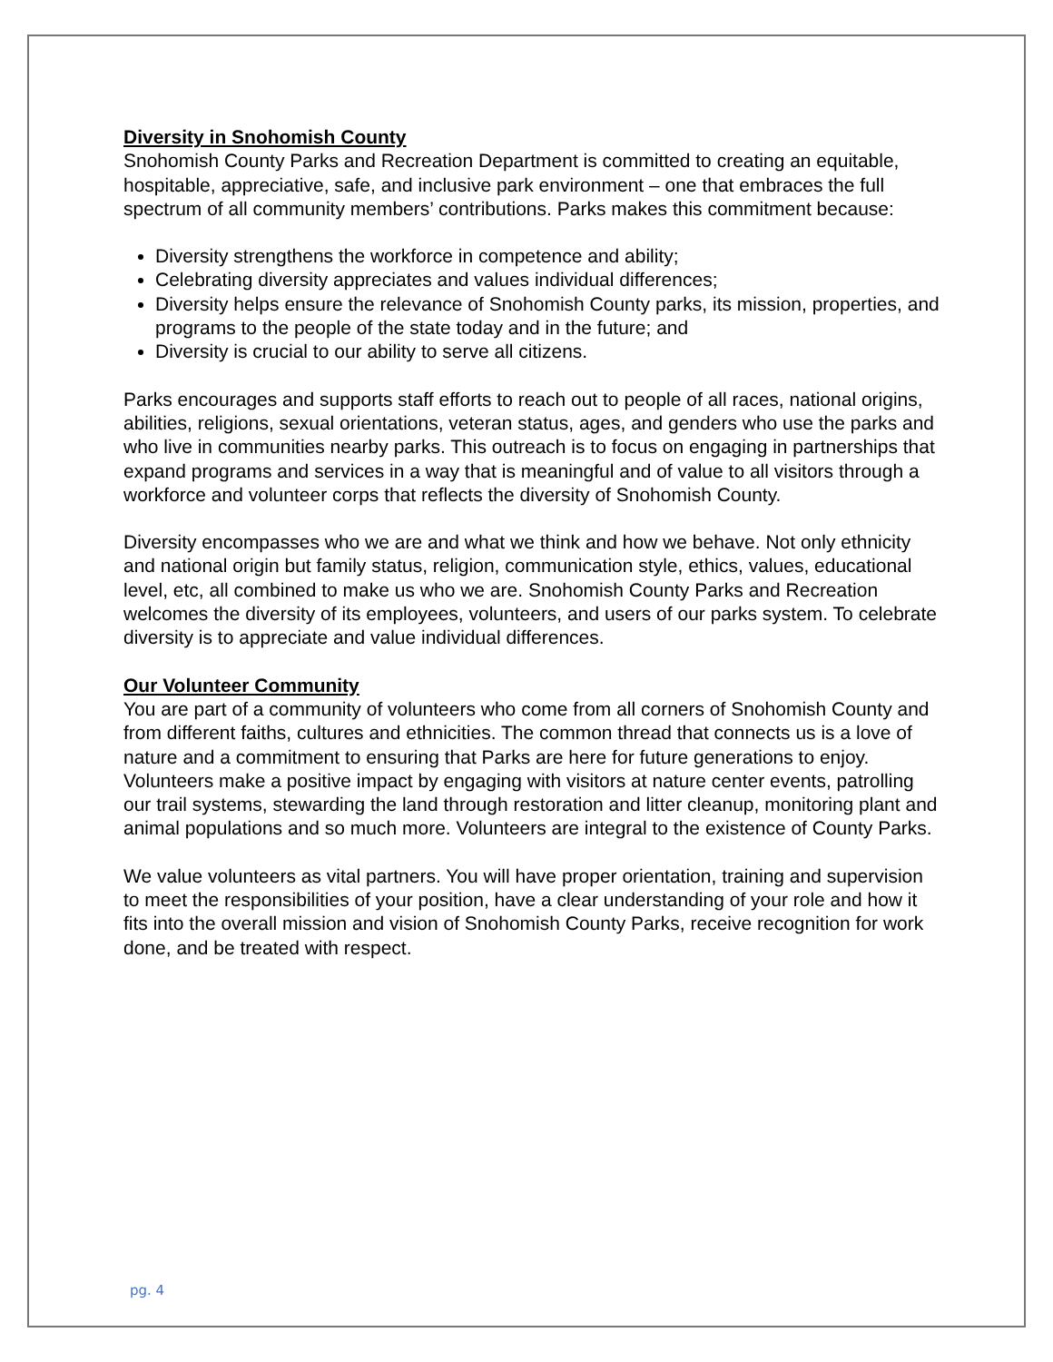Diversity in Snohomish County
Snohomish County Parks and Recreation Department is committed to creating an equitable, hospitable, appreciative, safe, and inclusive park environment – one that embraces the full spectrum of all community members’ contributions. Parks makes this commitment because:
Diversity strengthens the workforce in competence and ability;
Celebrating diversity appreciates and values individual differences;
Diversity helps ensure the relevance of Snohomish County parks, its mission, properties, and programs to the people of the state today and in the future; and
Diversity is crucial to our ability to serve all citizens.
Parks encourages and supports staff efforts to reach out to people of all races, national origins, abilities, religions, sexual orientations, veteran status, ages, and genders who use the parks and who live in communities nearby parks. This outreach is to focus on engaging in partnerships that expand programs and services in a way that is meaningful and of value to all visitors through a workforce and volunteer corps that reflects the diversity of Snohomish County.
Diversity encompasses who we are and what we think and how we behave. Not only ethnicity and national origin but family status, religion, communication style, ethics, values, educational level, etc, all combined to make us who we are. Snohomish County Parks and Recreation welcomes the diversity of its employees, volunteers, and users of our parks system. To celebrate diversity is to appreciate and value individual differences.
Our Volunteer Community
You are part of a community of volunteers who come from all corners of Snohomish County and from different faiths, cultures and ethnicities. The common thread that connects us is a love of nature and a commitment to ensuring that Parks are here for future generations to enjoy. Volunteers make a positive impact by engaging with visitors at nature center events, patrolling our trail systems, stewarding the land through restoration and litter cleanup, monitoring plant and animal populations and so much more. Volunteers are integral to the existence of County Parks.
We value volunteers as vital partners. You will have proper orientation, training and supervision to meet the responsibilities of your position, have a clear understanding of your role and how it fits into the overall mission and vision of Snohomish County Parks, receive recognition for work done, and be treated with respect.
pg. 4